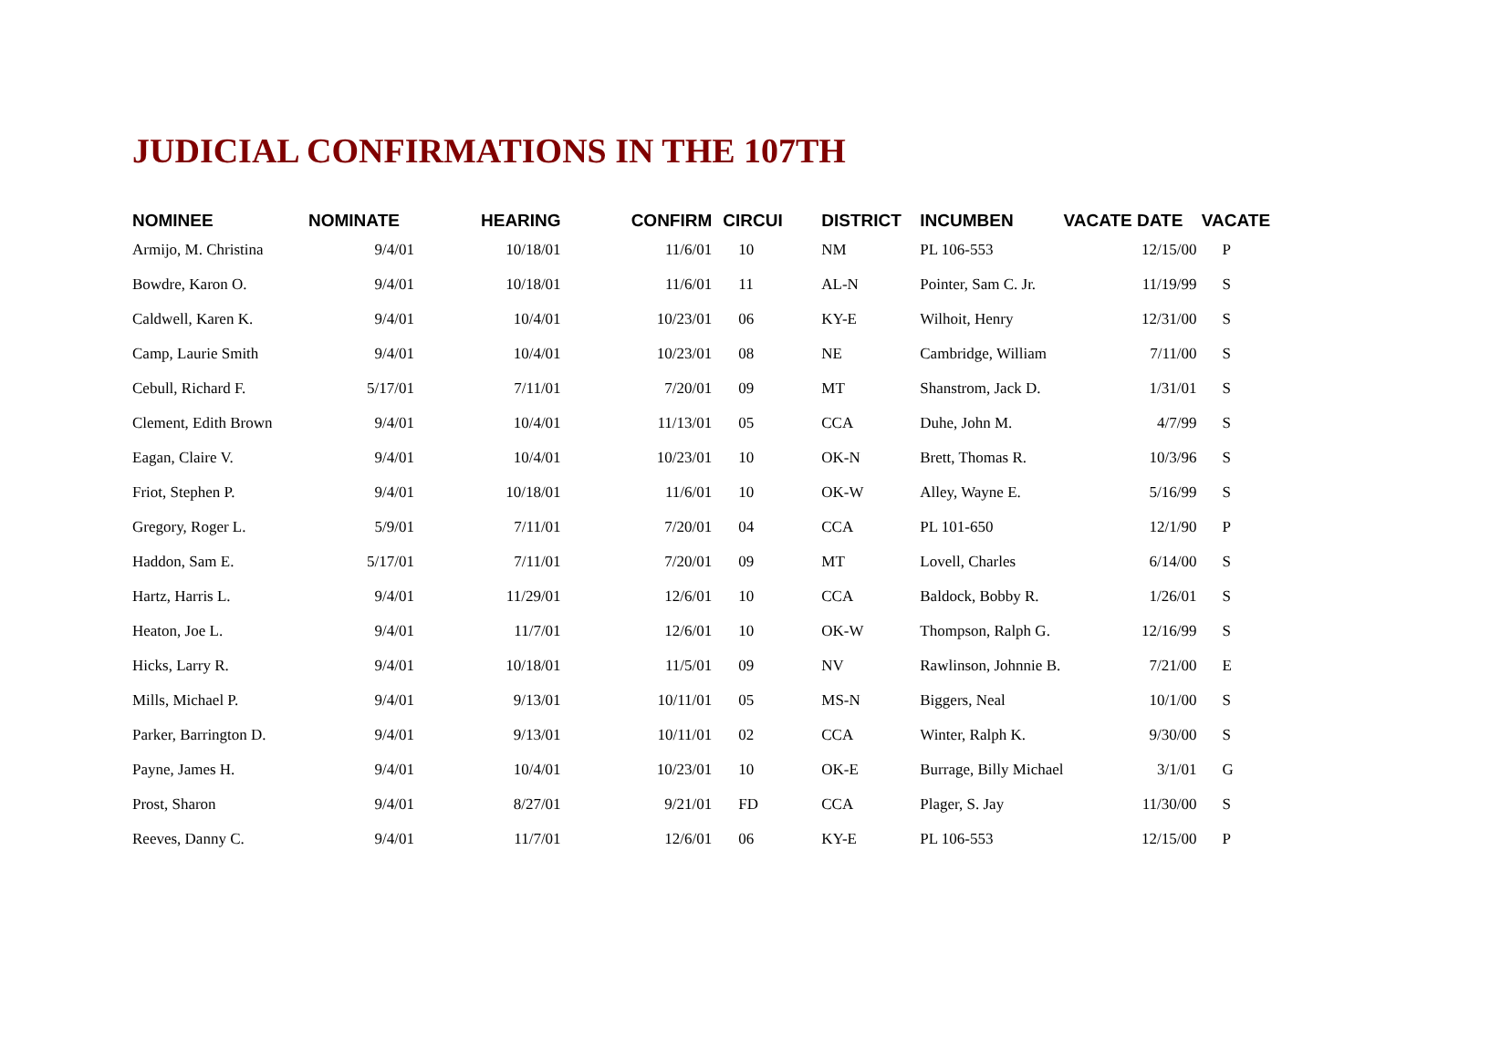JUDICIAL CONFIRMATIONS IN THE 107TH
| NOMINEE | NOMINATE | HEARING | CONFIRM | CIRCUI | DISTRICT | INCUMBEN | VACATE DATE | VACATE |
| --- | --- | --- | --- | --- | --- | --- | --- | --- |
| Armijo, M. Christina | 9/4/01 | 10/18/01 | 11/6/01 | 10 | NM | PL 106-553 | 12/15/00 | P |
| Bowdre, Karon O. | 9/4/01 | 10/18/01 | 11/6/01 | 11 | AL-N | Pointer, Sam C. Jr. | 11/19/99 | S |
| Caldwell, Karen K. | 9/4/01 | 10/4/01 | 10/23/01 | 06 | KY-E | Wilhoit, Henry | 12/31/00 | S |
| Camp, Laurie Smith | 9/4/01 | 10/4/01 | 10/23/01 | 08 | NE | Cambridge, William | 7/11/00 | S |
| Cebull, Richard F. | 5/17/01 | 7/11/01 | 7/20/01 | 09 | MT | Shanstrom, Jack D. | 1/31/01 | S |
| Clement, Edith Brown | 9/4/01 | 10/4/01 | 11/13/01 | 05 | CCA | Duhe, John M. | 4/7/99 | S |
| Eagan, Claire V. | 9/4/01 | 10/4/01 | 10/23/01 | 10 | OK-N | Brett, Thomas R. | 10/3/96 | S |
| Friot, Stephen P. | 9/4/01 | 10/18/01 | 11/6/01 | 10 | OK-W | Alley, Wayne E. | 5/16/99 | S |
| Gregory, Roger L. | 5/9/01 | 7/11/01 | 7/20/01 | 04 | CCA | PL 101-650 | 12/1/90 | P |
| Haddon, Sam E. | 5/17/01 | 7/11/01 | 7/20/01 | 09 | MT | Lovell, Charles | 6/14/00 | S |
| Hartz, Harris L. | 9/4/01 | 11/29/01 | 12/6/01 | 10 | CCA | Baldock, Bobby R. | 1/26/01 | S |
| Heaton, Joe L. | 9/4/01 | 11/7/01 | 12/6/01 | 10 | OK-W | Thompson, Ralph G. | 12/16/99 | S |
| Hicks, Larry R. | 9/4/01 | 10/18/01 | 11/5/01 | 09 | NV | Rawlinson, Johnnie B. | 7/21/00 | E |
| Mills, Michael P. | 9/4/01 | 9/13/01 | 10/11/01 | 05 | MS-N | Biggers, Neal | 10/1/00 | S |
| Parker, Barrington D. | 9/4/01 | 9/13/01 | 10/11/01 | 02 | CCA | Winter, Ralph K. | 9/30/00 | S |
| Payne, James H. | 9/4/01 | 10/4/01 | 10/23/01 | 10 | OK-E | Burrage, Billy Michael | 3/1/01 | G |
| Prost, Sharon | 9/4/01 | 8/27/01 | 9/21/01 | FD | CCA | Plager, S. Jay | 11/30/00 | S |
| Reeves, Danny C. | 9/4/01 | 11/7/01 | 12/6/01 | 06 | KY-E | PL 106-553 | 12/15/00 | P |